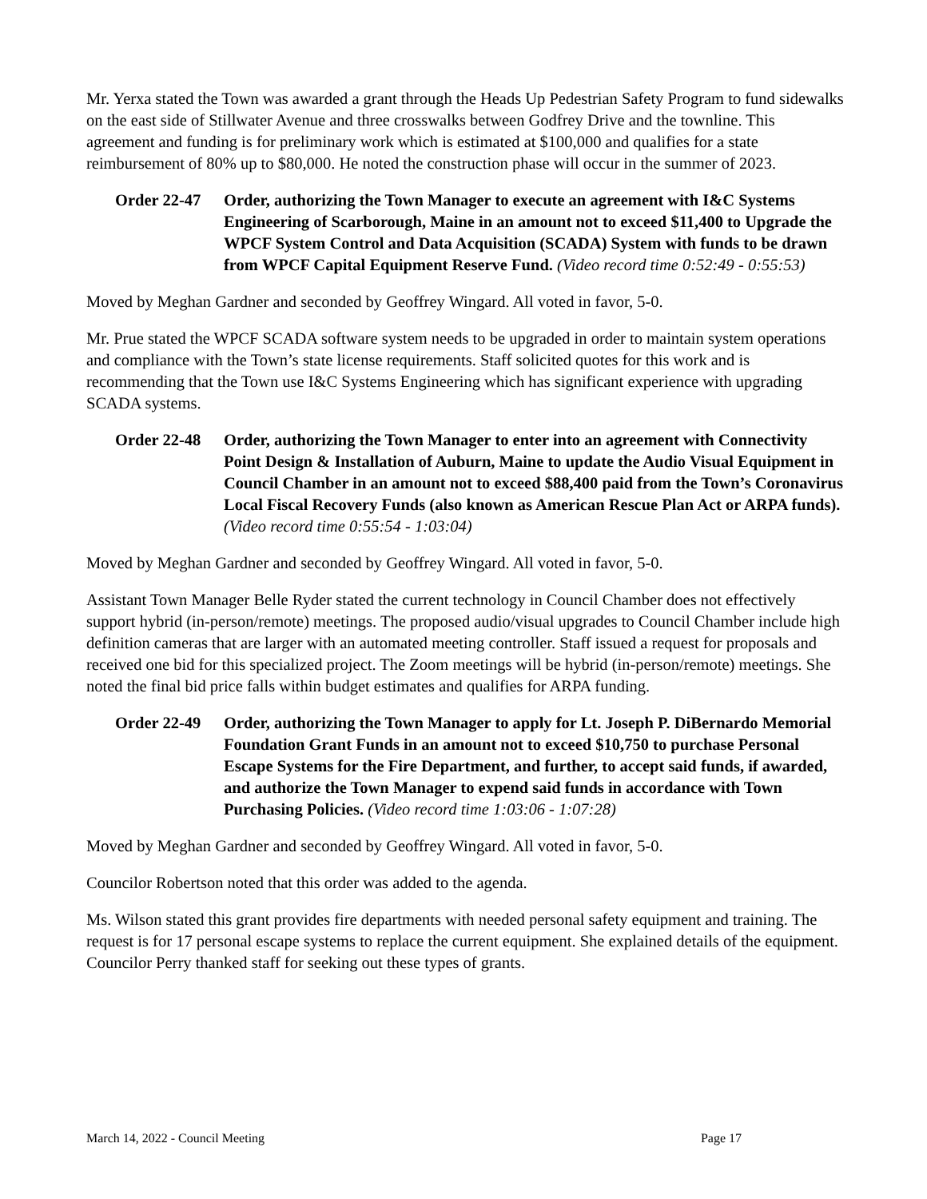Mr. Yerxa stated the Town was awarded a grant through the Heads Up Pedestrian Safety Program to fund sidewalks on the east side of Stillwater Avenue and three crosswalks between Godfrey Drive and the townline. This agreement and funding is for preliminary work which is estimated at $100,000 and qualifies for a state reimbursement of 80% up to $80,000. He noted the construction phase will occur in the summer of 2023.
Order 22-47 Order, authorizing the Town Manager to execute an agreement with I&C Systems Engineering of Scarborough, Maine in an amount not to exceed $11,400 to Upgrade the WPCF System Control and Data Acquisition (SCADA) System with funds to be drawn from WPCF Capital Equipment Reserve Fund. (Video record time 0:52:49 - 0:55:53)
Moved by Meghan Gardner and seconded by Geoffrey Wingard. All voted in favor, 5-0.
Mr. Prue stated the WPCF SCADA software system needs to be upgraded in order to maintain system operations and compliance with the Town’s state license requirements. Staff solicited quotes for this work and is recommending that the Town use I&C Systems Engineering which has significant experience with upgrading SCADA systems.
Order 22-48 Order, authorizing the Town Manager to enter into an agreement with Connectivity Point Design & Installation of Auburn, Maine to update the Audio Visual Equipment in Council Chamber in an amount not to exceed $88,400 paid from the Town’s Coronavirus Local Fiscal Recovery Funds (also known as American Rescue Plan Act or ARPA funds). (Video record time 0:55:54 - 1:03:04)
Moved by Meghan Gardner and seconded by Geoffrey Wingard. All voted in favor, 5-0.
Assistant Town Manager Belle Ryder stated the current technology in Council Chamber does not effectively support hybrid (in-person/remote) meetings. The proposed audio/visual upgrades to Council Chamber include high definition cameras that are larger with an automated meeting controller. Staff issued a request for proposals and received one bid for this specialized project. The Zoom meetings will be hybrid (in-person/remote) meetings. She noted the final bid price falls within budget estimates and qualifies for ARPA funding.
Order 22-49 Order, authorizing the Town Manager to apply for Lt. Joseph P. DiBernardo Memorial Foundation Grant Funds in an amount not to exceed $10,750 to purchase Personal Escape Systems for the Fire Department, and further, to accept said funds, if awarded, and authorize the Town Manager to expend said funds in accordance with Town Purchasing Policies. (Video record time 1:03:06 - 1:07:28)
Moved by Meghan Gardner and seconded by Geoffrey Wingard. All voted in favor, 5-0.
Councilor Robertson noted that this order was added to the agenda.
Ms. Wilson stated this grant provides fire departments with needed personal safety equipment and training. The request is for 17 personal escape systems to replace the current equipment. She explained details of the equipment. Councilor Perry thanked staff for seeking out these types of grants.
March 14, 2022 - Council Meeting Page 17